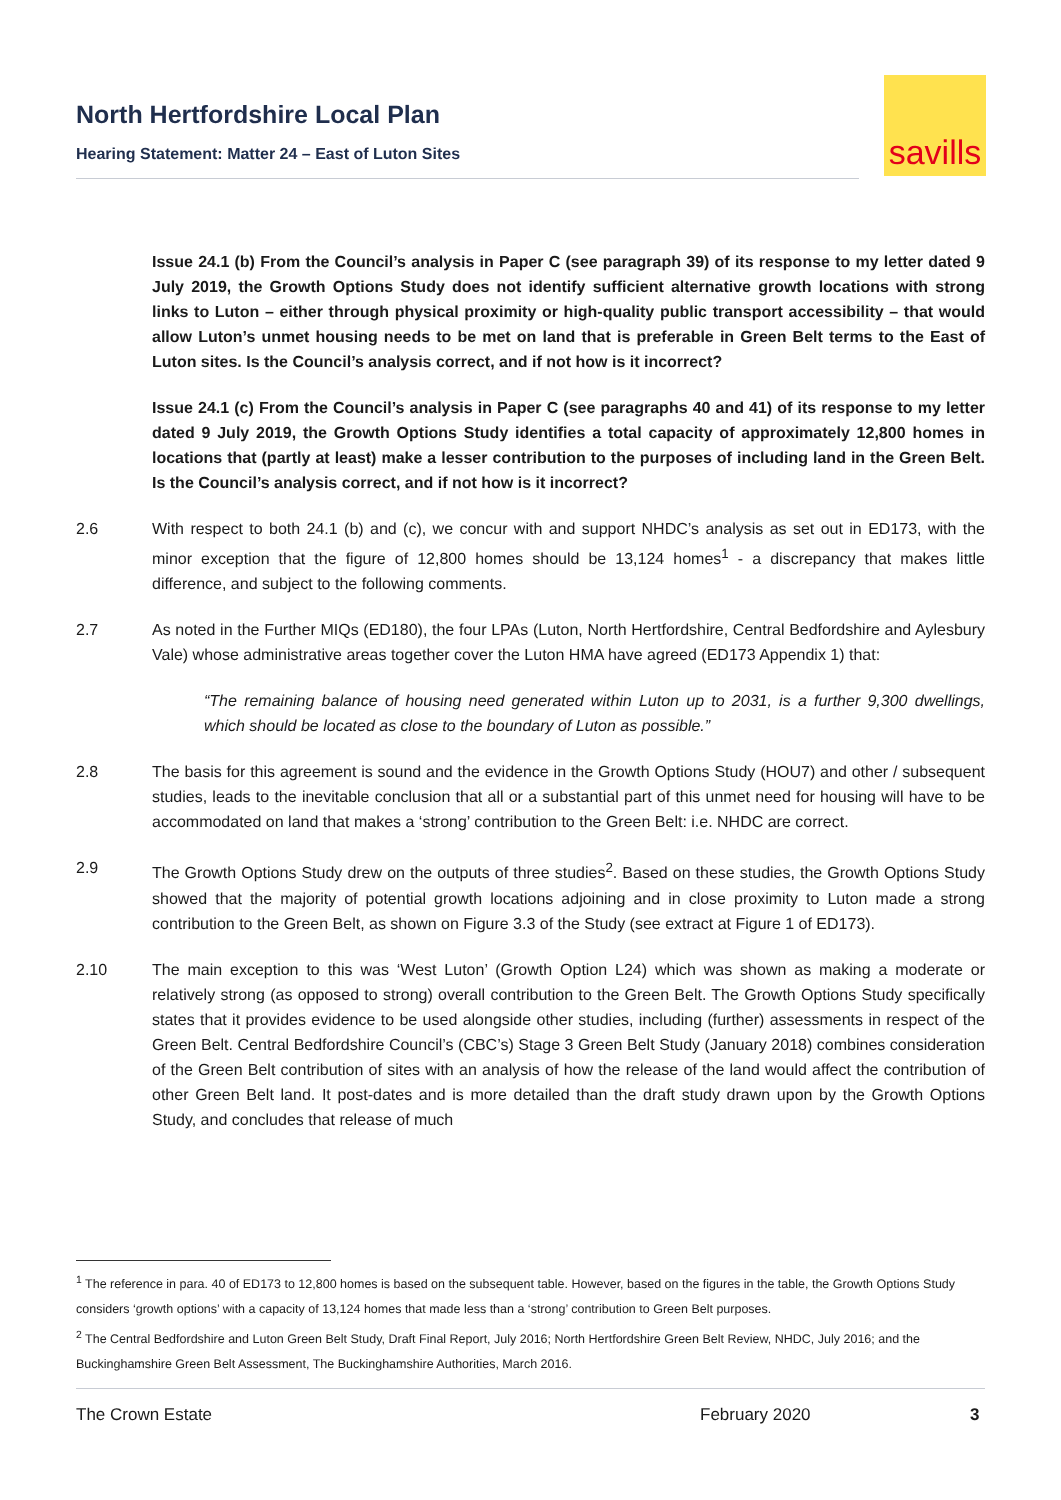North Hertfordshire Local Plan
Hearing Statement: Matter 24 – East of Luton Sites
savills
Issue 24.1 (b) From the Council’s analysis in Paper C (see paragraph 39) of its response to my letter dated 9 July 2019, the Growth Options Study does not identify sufficient alternative growth locations with strong links to Luton – either through physical proximity or high-quality public transport accessibility – that would allow Luton’s unmet housing needs to be met on land that is preferable in Green Belt terms to the East of Luton sites. Is the Council’s analysis correct, and if not how is it incorrect?
Issue 24.1 (c) From the Council’s analysis in Paper C (see paragraphs 40 and 41) of its response to my letter dated 9 July 2019, the Growth Options Study identifies a total capacity of approximately 12,800 homes in locations that (partly at least) make a lesser contribution to the purposes of including land in the Green Belt. Is the Council’s analysis correct, and if not how is it incorrect?
2.6 With respect to both 24.1 (b) and (c), we concur with and support NHDC’s analysis as set out in ED173, with the minor exception that the figure of 12,800 homes should be 13,124 homes<sup>1</sup> - a discrepancy that makes little difference, and subject to the following comments.
2.7 As noted in the Further MIQs (ED180), the four LPAs (Luton, North Hertfordshire, Central Bedfordshire and Aylesbury Vale) whose administrative areas together cover the Luton HMA have agreed (ED173 Appendix 1) that:
“The remaining balance of housing need generated within Luton up to 2031, is a further 9,300 dwellings, which should be located as close to the boundary of Luton as possible.”
2.8 The basis for this agreement is sound and the evidence in the Growth Options Study (HOU7) and other / subsequent studies, leads to the inevitable conclusion that all or a substantial part of this unmet need for housing will have to be accommodated on land that makes a ‘strong’ contribution to the Green Belt: i.e. NHDC are correct.
2.9 The Growth Options Study drew on the outputs of three studies<sup>2</sup>. Based on these studies, the Growth Options Study showed that the majority of potential growth locations adjoining and in close proximity to Luton made a strong contribution to the Green Belt, as shown on Figure 3.3 of the Study (see extract at Figure 1 of ED173).
2.10 The main exception to this was ‘West Luton’ (Growth Option L24) which was shown as making a moderate or relatively strong (as opposed to strong) overall contribution to the Green Belt. The Growth Options Study specifically states that it provides evidence to be used alongside other studies, including (further) assessments in respect of the Green Belt. Central Bedfordshire Council’s (CBC’s) Stage 3 Green Belt Study (January 2018) combines consideration of the Green Belt contribution of sites with an analysis of how the release of the land would affect the contribution of other Green Belt land. It post-dates and is more detailed than the draft study drawn upon by the Growth Options Study, and concludes that release of much
<sup>1</sup> The reference in para. 40 of ED173 to 12,800 homes is based on the subsequent table. However, based on the figures in the table, the Growth Options Study considers ‘growth options’ with a capacity of 13,124 homes that made less than a ‘strong’ contribution to Green Belt purposes.
<sup>2</sup> The Central Bedfordshire and Luton Green Belt Study, Draft Final Report, July 2016; North Hertfordshire Green Belt Review, NHDC, July 2016; and the Buckinghamshire Green Belt Assessment, The Buckinghamshire Authorities, March 2016.
The Crown Estate February 2020 3